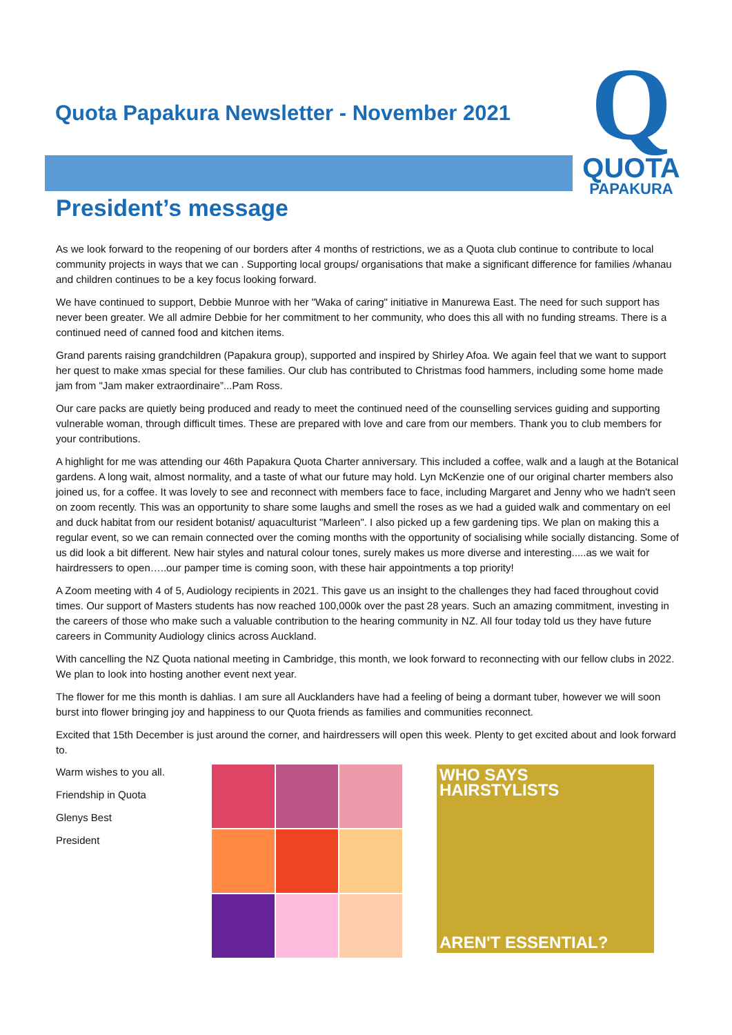Quota Papakura Newsletter - November 2021
Q
QUOTA
PAPAKURA
President’s message
As we look forward to the reopening of our borders after 4 months of restrictions, we as a Quota club continue to contribute to local community projects in ways that we can . Supporting local groups/ organisations that make a significant difference for families /whanau and children continues to be a key focus looking forward.
We have continued to support, Debbie Munroe with her "Waka of caring" initiative in Manurewa East. The need for such support has never been greater. We all admire Debbie for her commitment to her community, who does this all with no funding streams. There is a continued need of canned food and kitchen items.
Grand parents raising grandchildren (Papakura group), supported and inspired by Shirley Afoa. We again feel that we want to support her quest to make xmas special for these families. Our club has contributed to Christmas food hammers, including some home made jam from "Jam maker extraordinaire”...Pam Ross.
Our care packs are quietly being produced and ready to meet the continued need of the counselling services guiding and supporting vulnerable woman, through difficult times. These are prepared with love and care from our members. Thank you to club members for your contributions.
A highlight for me was attending our 46th Papakura Quota Charter anniversary. This included a coffee, walk and a laugh at the Botanical gardens. A long wait, almost normality, and a taste of what our future may hold. Lyn McKenzie one of our original charter members also joined us, for a coffee. It was lovely to see and reconnect with members face to face, including Margaret and Jenny who we hadn't seen on zoom recently. This was an opportunity to share some laughs and smell the roses as we had a guided walk and commentary on eel and duck habitat from our resident botanist/ aquaculturist "Marleen". I also picked up a few gardening tips. We plan on making this a regular event, so we can remain connected over the coming months with the opportunity of socialising while socially distancing. Some of us did look a bit different. New hair styles and natural colour tones, surely makes us more diverse and interesting.....as we wait for hairdressers to open…..our pamper time is coming soon, with these hair appointments a top priority!
A Zoom meeting with 4 of 5, Audiology recipients in 2021. This gave us an insight to the challenges they had faced throughout covid times. Our support of Masters students has now reached 100,000k over the past 28 years. Such an amazing commitment, investing in the careers of those who make such a valuable contribution to the hearing community in NZ. All four today told us they have future careers in Community Audiology clinics across Auckland.
With cancelling the NZ Quota national meeting in Cambridge, this month, we look forward to reconnecting with our fellow clubs in 2022. We plan to look into hosting another event next year.
The flower for me this month is dahlias. I am sure all Aucklanders have had a feeling of being a dormant tuber, however we will soon burst into flower bringing joy and happiness to our Quota friends as families and communities reconnect.
Excited that 15th December is just around the corner, and hairdressers will open this week. Plenty to get excited about and look forward to.
Warm wishes to you all.
Friendship in Quota
Glenys Best
President
WHO SAYS HAIRSTYLISTS
AREN'T ESSENTIAL?